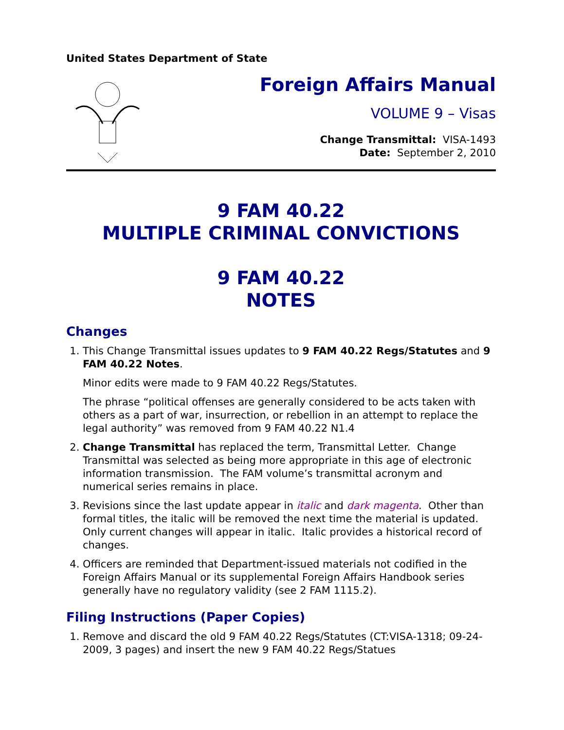United States Department of State
Foreign Affairs Manual
VOLUME 9 – Visas
Change Transmittal: VISA-1493
Date: September 2, 2010
9 FAM 40.22
MULTIPLE CRIMINAL CONVICTIONS
9 FAM 40.22
NOTES
Changes
1. This Change Transmittal issues updates to 9 FAM 40.22 Regs/Statutes and 9 FAM 40.22 Notes.
Minor edits were made to 9 FAM 40.22 Regs/Statutes.
The phrase “political offenses are generally considered to be acts taken with others as a part of war, insurrection, or rebellion in an attempt to replace the legal authority” was removed from 9 FAM 40.22 N1.4
2. Change Transmittal has replaced the term, Transmittal Letter. Change Transmittal was selected as being more appropriate in this age of electronic information transmission. The FAM volume’s transmittal acronym and numerical series remains in place.
3. Revisions since the last update appear in italic and dark magenta. Other than formal titles, the italic will be removed the next time the material is updated. Only current changes will appear in italic. Italic provides a historical record of changes.
4. Officers are reminded that Department-issued materials not codified in the Foreign Affairs Manual or its supplemental Foreign Affairs Handbook series generally have no regulatory validity (see 2 FAM 1115.2).
Filing Instructions (Paper Copies)
1. Remove and discard the old 9 FAM 40.22 Regs/Statutes (CT:VISA-1318; 09-24-2009, 3 pages) and insert the new 9 FAM 40.22 Regs/Statues